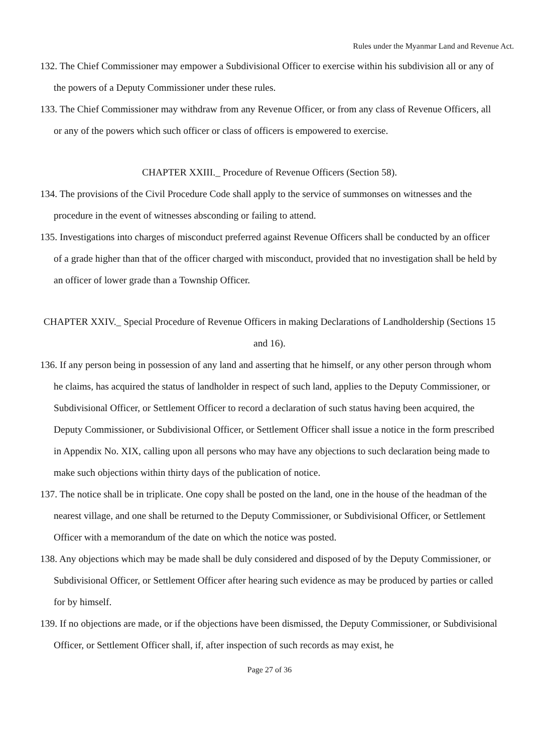Rules under the Myanmar Land and Revenue Act.
132. The Chief Commissioner may empower a Subdivisional Officer to exercise within his subdivision all or any of the powers of a Deputy Commissioner under these rules.
133. The Chief Commissioner may withdraw from any Revenue Officer, or from any class of Revenue Officers, all or any of the powers which such officer or class of officers is empowered to exercise.
CHAPTER XXIII._ Procedure of Revenue Officers (Section 58).
134. The provisions of the Civil Procedure Code shall apply to the service of summonses on witnesses and the procedure in the event of witnesses absconding or failing to attend.
135. Investigations into charges of misconduct preferred against Revenue Officers shall be conducted by an officer of a grade higher than that of the officer charged with misconduct, provided that no investigation shall be held by an officer of lower grade than a Township Officer.
CHAPTER XXIV._ Special Procedure of Revenue Officers in making Declarations of Landholdership (Sections 15 and 16).
136. If any person being in possession of any land and asserting that he himself, or any other person through whom he claims, has acquired the status of landholder in respect of such land, applies to the Deputy Commissioner, or Subdivisional Officer, or Settlement Officer to record a declaration of such status having been acquired, the Deputy Commissioner, or Subdivisional Officer, or Settlement Officer shall issue a notice in the form prescribed in Appendix No. XIX, calling upon all persons who may have any objections to such declaration being made to make such objections within thirty days of the publication of notice.
137. The notice shall be in triplicate. One copy shall be posted on the land, one in the house of the headman of the nearest village, and one shall be returned to the Deputy Commissioner, or Subdivisional Officer, or Settlement Officer with a memorandum of the date on which the notice was posted.
138. Any objections which may be made shall be duly considered and disposed of by the Deputy Commissioner, or Subdivisional Officer, or Settlement Officer after hearing such evidence as may be produced by parties or called for by himself.
139. If no objections are made, or if the objections have been dismissed, the Deputy Commissioner, or Subdivisional Officer, or Settlement Officer shall, if, after inspection of such records as may exist, he
Page 27 of 36